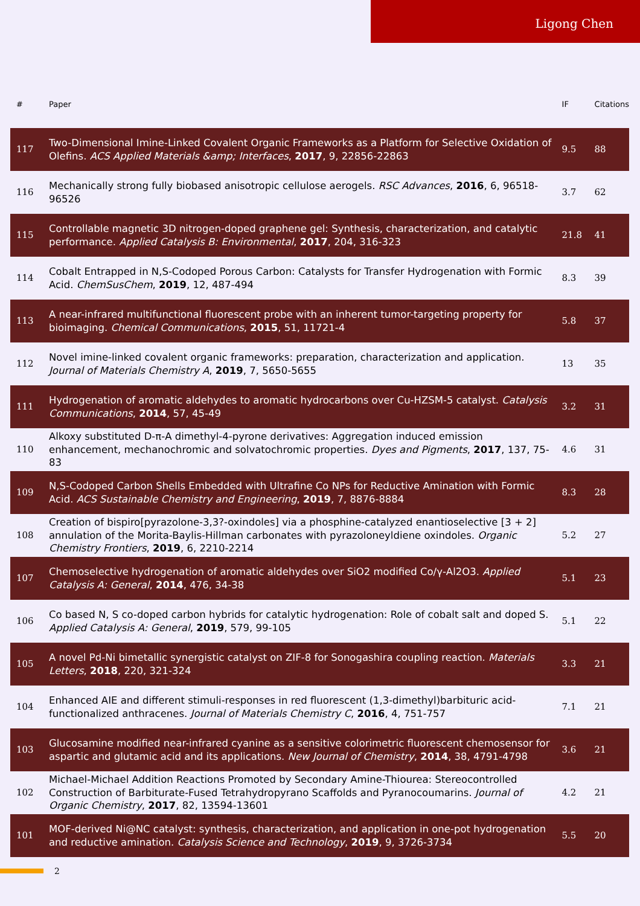Ligong Chen
| # | Paper | IF | Citations |
| --- | --- | --- | --- |
| 117 | Two-Dimensional Imine-Linked Covalent Organic Frameworks as a Platform for Selective Oxidation of Olefins. ACS Applied Materials &amp; Interfaces , 2017 , 9, 22856-22863 | 9.5 | 88 |
| 116 | Mechanically strong fully biobased anisotropic cellulose aerogels. RSC Advances , 2016 , 6, 96518-96526 | 3.7 | 62 |
| 115 | Controllable magnetic 3D nitrogen-doped graphene gel: Synthesis, characterization, and catalytic performance. Applied Catalysis B: Environmental , 2017 , 204, 316-323 | 21.8 | 41 |
| 114 | Cobalt Entrapped in N,S-Codoped Porous Carbon: Catalysts for Transfer Hydrogenation with Formic Acid. ChemSusChem , 2019 , 12, 487-494 | 8.3 | 39 |
| 113 | A near-infrared multifunctional fluorescent probe with an inherent tumor-targeting property for bioimaging. Chemical Communications , 2015 , 51, 11721-4 | 5.8 | 37 |
| 112 | Novel imine-linked covalent organic frameworks: preparation, characterization and application. Journal of Materials Chemistry A , 2019 , 7, 5650-5655 | 13 | 35 |
| 111 | Hydrogenation of aromatic aldehydes to aromatic hydrocarbons over Cu-HZSM-5 catalyst. Catalysis Communications , 2014 , 57, 45-49 | 3.2 | 31 |
| 110 | Alkoxy substituted D-π-A dimethyl-4-pyrone derivatives: Aggregation induced emission enhancement, mechanochromic and solvatochromic properties. Dyes and Pigments , 2017 , 137, 75-83 | 4.6 | 31 |
| 109 | N,S-Codoped Carbon Shells Embedded with Ultrafine Co NPs for Reductive Amination with Formic Acid. ACS Sustainable Chemistry and Engineering , 2019 , 7, 8876-8884 | 8.3 | 28 |
| 108 | Creation of bispiro[pyrazolone-3,3?-oxindoles] via a phosphine-catalyzed enantioselective [3 + 2] annulation of the Morita-Baylis-Hillman carbonates with pyrazoloneyldiene oxindoles. Organic Chemistry Frontiers , 2019 , 6, 2210-2214 | 5.2 | 27 |
| 107 | Chemoselective hydrogenation of aromatic aldehydes over SiO2 modified Co/γ-Al2O3. Applied Catalysis A: General , 2014 , 476, 34-38 | 5.1 | 23 |
| 106 | Co based N, S co-doped carbon hybrids for catalytic hydrogenation: Role of cobalt salt and doped S. Applied Catalysis A: General , 2019 , 579, 99-105 | 5.1 | 22 |
| 105 | A novel Pd-Ni bimetallic synergistic catalyst on ZIF-8 for Sonogashira coupling reaction. Materials Letters , 2018 , 220, 321-324 | 3.3 | 21 |
| 104 | Enhanced AIE and different stimuli-responses in red fluorescent (1,3-dimethyl)barbituric acid-functionalized anthracenes. Journal of Materials Chemistry C , 2016 , 4, 751-757 | 7.1 | 21 |
| 103 | Glucosamine modified near-infrared cyanine as a sensitive colorimetric fluorescent chemosensor for aspartic and glutamic acid and its applications. New Journal of Chemistry , 2014 , 38, 4791-4798 | 3.6 | 21 |
| 102 | Michael-Michael Addition Reactions Promoted by Secondary Amine-Thiourea: Stereocontrolled Construction of Barbiturate-Fused Tetrahydropyrano Scaffolds and Pyranocoumarins. Journal of Organic Chemistry , 2017 , 82, 13594-13601 | 4.2 | 21 |
| 101 | MOF-derived Ni@NC catalyst: synthesis, characterization, and application in one-pot hydrogenation and reductive amination. Catalysis Science and Technology , 2019 , 9, 3726-3734 | 5.5 | 20 |
2